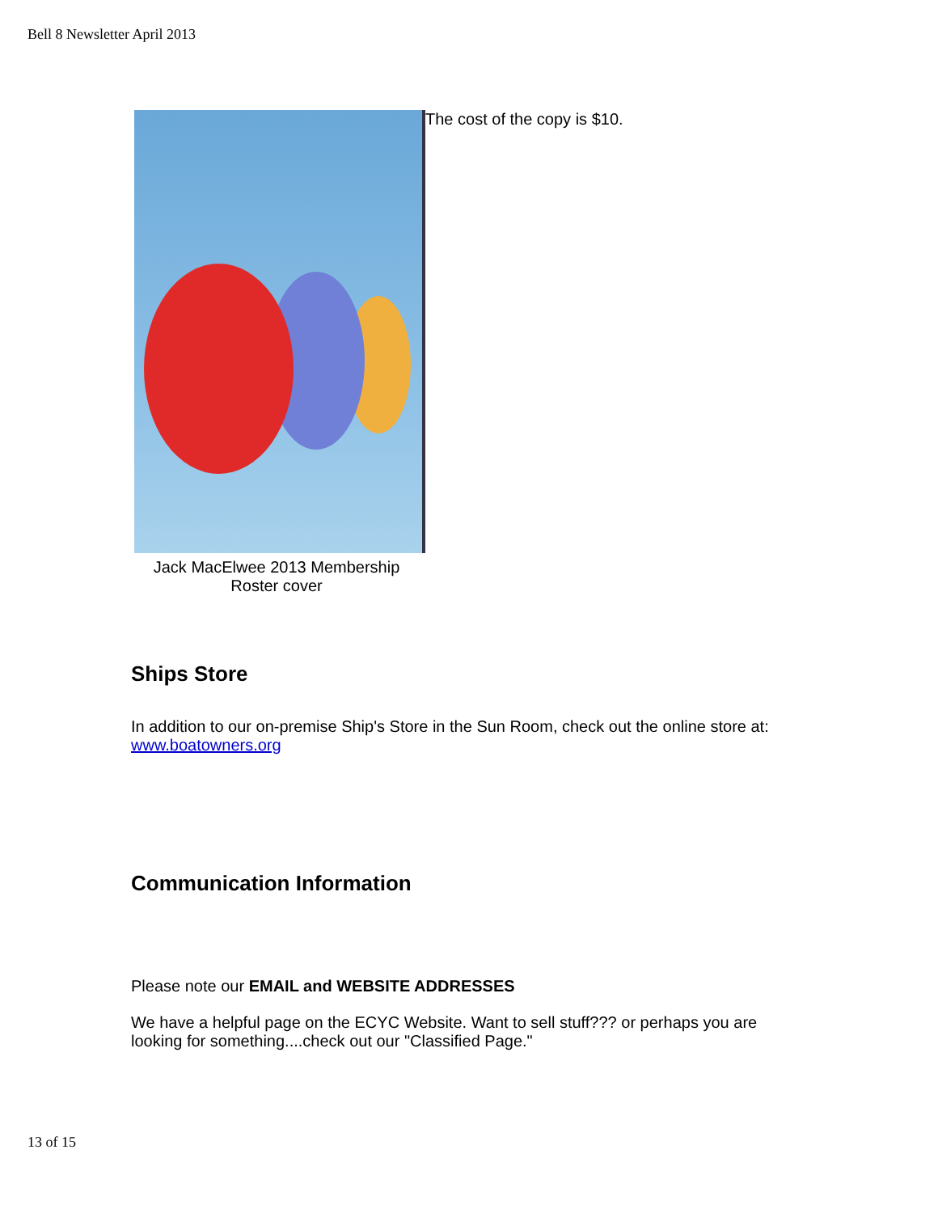Bell 8 Newsletter April 2013
Jack MacElwee 2013 Membership
Roster cover
The cost of the copy is $10.
Ships Store
In addition to our on-premise Ship's Store in the Sun Room, check out the online store at: www.boatowners.org
Communication Information
Please note our EMAIL and WEBSITE ADDRESSES
We have a helpful page on the ECYC Website. Want to sell stuff??? or perhaps you are looking for something....check out our "Classified Page."
13 of 15